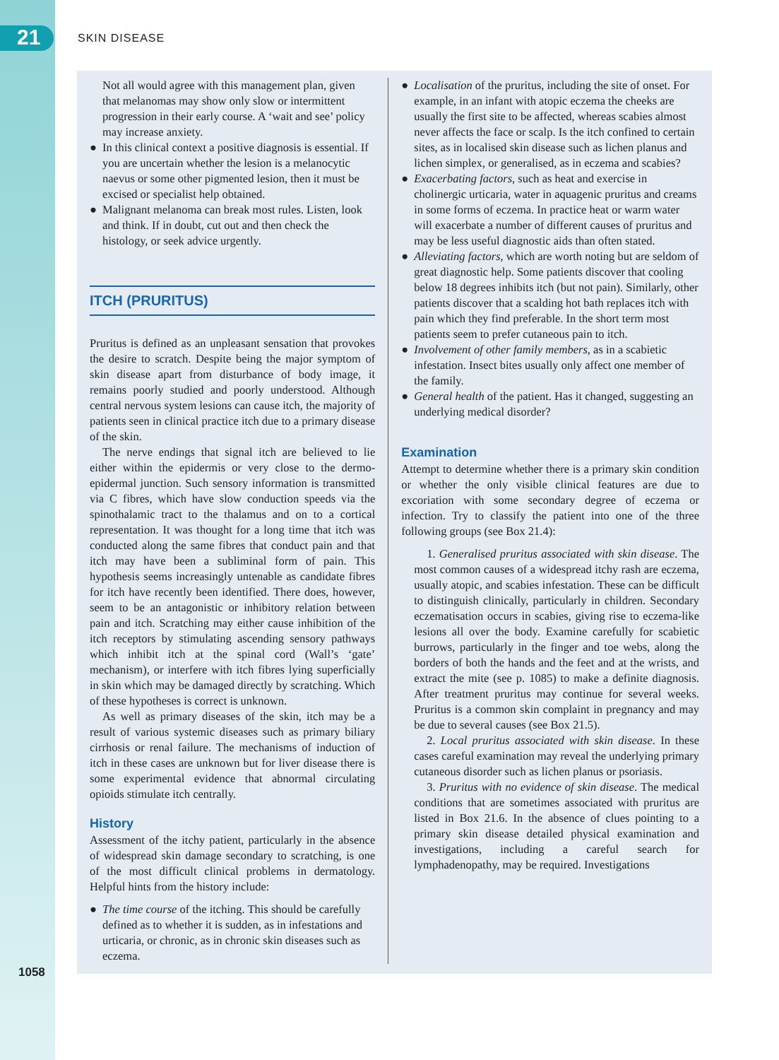21 SKIN DISEASE
Not all would agree with this management plan, given that melanomas may show only slow or intermittent progression in their early course. A ‘wait and see’ policy may increase anxiety.
● In this clinical context a positive diagnosis is essential. If you are uncertain whether the lesion is a melanocytic naevus or some other pigmented lesion, then it must be excised or specialist help obtained.
● Malignant melanoma can break most rules. Listen, look and think. If in doubt, cut out and then check the histology, or seek advice urgently.
ITCH (PRURITUS)
Pruritus is defined as an unpleasant sensation that provokes the desire to scratch. Despite being the major symptom of skin disease apart from disturbance of body image, it remains poorly studied and poorly understood. Although central nervous system lesions can cause itch, the majority of patients seen in clinical practice itch due to a primary disease of the skin.
The nerve endings that signal itch are believed to lie either within the epidermis or very close to the dermo-epidermal junction. Such sensory information is transmitted via C fibres, which have slow conduction speeds via the spinothalamic tract to the thalamus and on to a cortical representation. It was thought for a long time that itch was conducted along the same fibres that conduct pain and that itch may have been a subliminal form of pain. This hypothesis seems increasingly untenable as candidate fibres for itch have recently been identified. There does, however, seem to be an antagonistic or inhibitory relation between pain and itch. Scratching may either cause inhibition of the itch receptors by stimulating ascending sensory pathways which inhibit itch at the spinal cord (Wall’s ‘gate’ mechanism), or interfere with itch fibres lying superficially in skin which may be damaged directly by scratching. Which of these hypotheses is correct is unknown.
As well as primary diseases of the skin, itch may be a result of various systemic diseases such as primary biliary cirrhosis or renal failure. The mechanisms of induction of itch in these cases are unknown but for liver disease there is some experimental evidence that abnormal circulating opioids stimulate itch centrally.
History
Assessment of the itchy patient, particularly in the absence of widespread skin damage secondary to scratching, is one of the most difficult clinical problems in dermatology. Helpful hints from the history include:
● The time course of the itching. This should be carefully defined as to whether it is sudden, as in infestations and urticaria, or chronic, as in chronic skin diseases such as eczema.
● Localisation of the pruritus, including the site of onset. For example, in an infant with atopic eczema the cheeks are usually the first site to be affected, whereas scabies almost never affects the face or scalp. Is the itch confined to certain sites, as in localised skin disease such as lichen planus and lichen simplex, or generalised, as in eczema and scabies?
● Exacerbating factors, such as heat and exercise in cholinergic urticaria, water in aquagenic pruritus and creams in some forms of eczema. In practice heat or warm water will exacerbate a number of different causes of pruritus and may be less useful diagnostic aids than often stated.
● Alleviating factors, which are worth noting but are seldom of great diagnostic help. Some patients discover that cooling below 18 degrees inhibits itch (but not pain). Similarly, other patients discover that a scalding hot bath replaces itch with pain which they find preferable. In the short term most patients seem to prefer cutaneous pain to itch.
● Involvement of other family members, as in a scabietic infestation. Insect bites usually only affect one member of the family.
● General health of the patient. Has it changed, suggesting an underlying medical disorder?
Examination
Attempt to determine whether there is a primary skin condition or whether the only visible clinical features are due to excoriation with some secondary degree of eczema or infection. Try to classify the patient into one of the three following groups (see Box 21.4):
1. Generalised pruritus associated with skin disease. The most common causes of a widespread itchy rash are eczema, usually atopic, and scabies infestation. These can be difficult to distinguish clinically, particularly in children. Secondary eczematisation occurs in scabies, giving rise to eczema-like lesions all over the body. Examine carefully for scabietic burrows, particularly in the finger and toe webs, along the borders of both the hands and the feet and at the wrists, and extract the mite (see p. 1085) to make a definite diagnosis. After treatment pruritus may continue for several weeks. Pruritus is a common skin complaint in pregnancy and may be due to several causes (see Box 21.5).
2. Local pruritus associated with skin disease. In these cases careful examination may reveal the underlying primary cutaneous disorder such as lichen planus or psoriasis.
3. Pruritus with no evidence of skin disease. The medical conditions that are sometimes associated with pruritus are listed in Box 21.6. In the absence of clues pointing to a primary skin disease detailed physical examination and investigations, including a careful search for lymphadenopathy, may be required. Investigations
1058